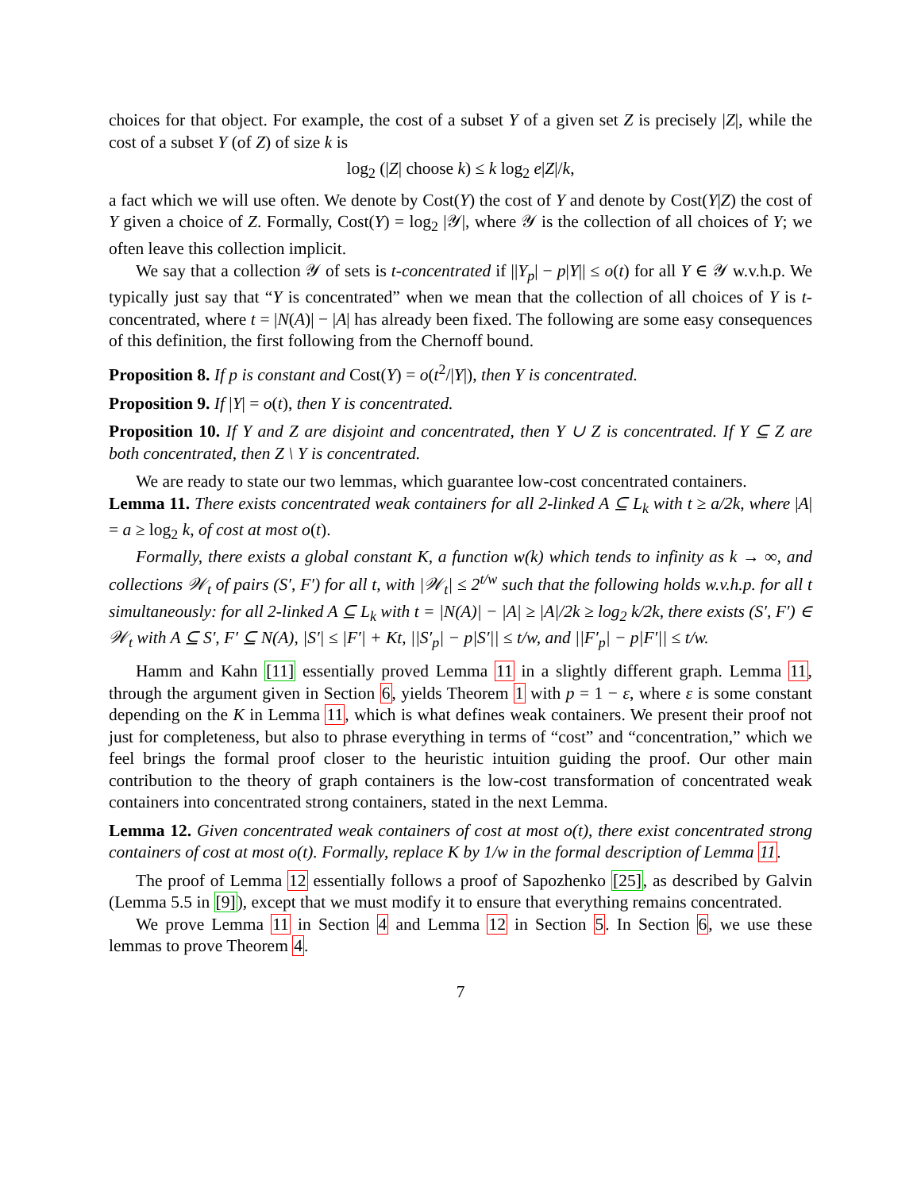choices for that object. For example, the cost of a subset Y of a given set Z is precisely |Z|, while the cost of a subset Y (of Z) of size k is
log<sub>2</sub> (|Z| choose k) ≤ k log<sub>2</sub> e|Z|/k,
a fact which we will use often. We denote by Cost(Y) the cost of Y and denote by Cost(Y|Z) the cost of Y given a choice of Z. Formally, Cost(Y) = log<sub>2</sub> |𝒴|, where 𝒴 is the collection of all choices of Y; we often leave this collection implicit.
We say that a collection 𝒴 of sets is t-concentrated if ||Y<sub>p</sub>| − p|Y|| ≤ o(t) for all Y ∈ 𝒴 w.v.h.p. We typically just say that “Y is concentrated” when we mean that the collection of all choices of Y is t-concentrated, where t = |N(A)| − |A| has already been fixed. The following are some easy consequences of this definition, the first following from the Chernoff bound.
Proposition 8. If p is constant and Cost(Y) = o(t<sup>2</sup>/|Y|), then Y is concentrated.
Proposition 9. If |Y| = o(t), then Y is concentrated.
Proposition 10. If Y and Z are disjoint and concentrated, then Y ∪ Z is concentrated. If Y ⊆ Z are both concentrated, then Z \ Y is concentrated.
We are ready to state our two lemmas, which guarantee low-cost concentrated containers.
Lemma 11. There exists concentrated weak containers for all 2-linked A ⊆ L<sub>k</sub> with t ≥ a/2k, where |A| = a ≥ log<sub>2</sub> k, of cost at most o(t).
Formally, there exists a global constant K, a function w(k) which tends to infinity as k → ∞, and collections 𝒲<sub>t</sub> of pairs (S′, F′) for all t, with |𝒲<sub>t</sub>| ≤ 2<sup>t/w</sup> such that the following holds w.v.h.p. for all t simultaneously: for all 2-linked A ⊆ L<sub>k</sub> with t = |N(A)| − |A| ≥ |A|/2k ≥ log<sub>2</sub> k/2k, there exists (S′, F′) ∈ 𝒲<sub>t</sub> with A ⊆ S′, F′ ⊆ N(A), |S′| ≤ |F′| + Kt, ||S′<sub>p</sub>| − p|S′|| ≤ t/w, and ||F′<sub>p</sub>| − p|F′|| ≤ t/w.
Hamm and Kahn [11] essentially proved Lemma 11 in a slightly different graph. Lemma 11, through the argument given in Section 6, yields Theorem 1 with p = 1 − ε, where ε is some constant depending on the K in Lemma 11, which is what defines weak containers. We present their proof not just for completeness, but also to phrase everything in terms of “cost” and “concentration,” which we feel brings the formal proof closer to the heuristic intuition guiding the proof. Our other main contribution to the theory of graph containers is the low-cost transformation of concentrated weak containers into concentrated strong containers, stated in the next Lemma.
Lemma 12. Given concentrated weak containers of cost at most o(t), there exist concentrated strong containers of cost at most o(t). Formally, replace K by 1/w in the formal description of Lemma 11.
The proof of Lemma 12 essentially follows a proof of Sapozhenko [25], as described by Galvin (Lemma 5.5 in [9]), except that we must modify it to ensure that everything remains concentrated.
We prove Lemma 11 in Section 4 and Lemma 12 in Section 5. In Section 6, we use these lemmas to prove Theorem 4.
7